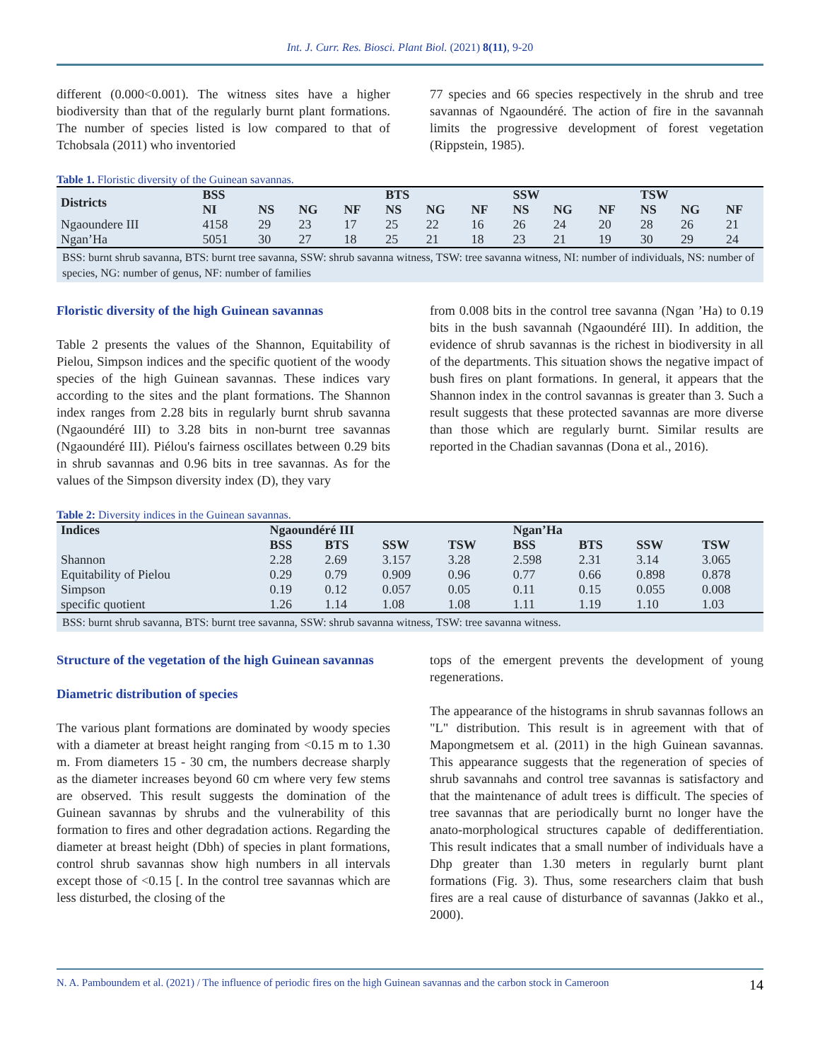Int. J. Curr. Res. Biosci. Plant Biol. (2021) 8(11), 9-20
different (0.000<0.001). The witness sites have a higher biodiversity than that of the regularly burnt plant formations. The number of species listed is low compared to that of Tchobsala (2011) who inventoried
77 species and 66 species respectively in the shrub and tree savannas of Ngaoundéré. The action of fire in the savannah limits the progressive development of forest vegetation (Rippstein, 1985).
Table 1. Floristic diversity of the Guinean savannas.
| Districts | BSS | | | | BTS | | | SSW | | | TSW | | |
| --- | --- | --- | --- | --- | --- | --- | --- | --- | --- | --- | --- | --- | --- |
| | NI | NS | NG | NF | NS | NG | NF | NS | NG | NF | NS | NG | NF |
| Ngaoundere III | 4158 | 29 | 23 | 17 | 25 | 22 | 16 | 26 | 24 | 20 | 28 | 26 | 21 |
| Ngan’Ha | 5051 | 30 | 27 | 18 | 25 | 21 | 18 | 23 | 21 | 19 | 30 | 29 | 24 |
BSS: burnt shrub savanna, BTS: burnt tree savanna, SSW: shrub savanna witness, TSW: tree savanna witness, NI: number of individuals, NS: number of species, NG: number of genus, NF: number of families
Floristic diversity of the high Guinean savannas
Table 2 presents the values of the Shannon, Equitability of Pielou, Simpson indices and the specific quotient of the woody species of the high Guinean savannas. These indices vary according to the sites and the plant formations. The Shannon index ranges from 2.28 bits in regularly burnt shrub savanna (Ngaoundéré III) to 3.28 bits in non-burnt tree savannas (Ngaoundéré III). Piélou's fairness oscillates between 0.29 bits in shrub savannas and 0.96 bits in tree savannas. As for the values of the Simpson diversity index (D), they vary
from 0.008 bits in the control tree savanna (Ngan ’Ha) to 0.19 bits in the bush savannah (Ngaoundéré III). In addition, the evidence of shrub savannas is the richest in biodiversity in all of the departments. This situation shows the negative impact of bush fires on plant formations. In general, it appears that the Shannon index in the control savannas is greater than 3. Such a result suggests that these protected savannas are more diverse than those which are regularly burnt. Similar results are reported in the Chadian savannas (Dona et al., 2016).
Table 2: Diversity indices in the Guinean savannas.
| Indices | Ngaoundéré III | | | | Ngan’Ha | | | |
| --- | --- | --- | --- | --- | --- | --- | --- | --- |
| | BSS | BTS | SSW | TSW | BSS | BTS | SSW | TSW |
| Shannon | 2.28 | 2.69 | 3.157 | 3.28 | 2.598 | 2.31 | 3.14 | 3.065 |
| Equitability of Pielou | 0.29 | 0.79 | 0.909 | 0.96 | 0.77 | 0.66 | 0.898 | 0.878 |
| Simpson | 0.19 | 0.12 | 0.057 | 0.05 | 0.11 | 0.15 | 0.055 | 0.008 |
| specific quotient | 1.26 | 1.14 | 1.08 | 1.08 | 1.11 | 1.19 | 1.10 | 1.03 |
BSS: burnt shrub savanna, BTS: burnt tree savanna, SSW: shrub savanna witness, TSW: tree savanna witness.
Structure of the vegetation of the high Guinean savannas
Diametric distribution of species
The various plant formations are dominated by woody species with a diameter at breast height ranging from <0.15 m to 1.30 m. From diameters 15 - 30 cm, the numbers decrease sharply as the diameter increases beyond 60 cm where very few stems are observed. This result suggests the domination of the Guinean savannas by shrubs and the vulnerability of this formation to fires and other degradation actions. Regarding the diameter at breast height (Dbh) of species in plant formations, control shrub savannas show high numbers in all intervals except those of <0.15 [. In the control tree savannas which are less disturbed, the closing of the
tops of the emergent prevents the development of young regenerations.
The appearance of the histograms in shrub savannas follows an "L" distribution. This result is in agreement with that of Mapongmetsem et al. (2011) in the high Guinean savannas. This appearance suggests that the regeneration of species of shrub savannahs and control tree savannas is satisfactory and that the maintenance of adult trees is difficult. The species of tree savannas that are periodically burnt no longer have the anato-morphological structures capable of dedifferentiation. This result indicates that a small number of individuals have a Dhp greater than 1.30 meters in regularly burnt plant formations (Fig. 3). Thus, some researchers claim that bush fires are a real cause of disturbance of savannas (Jakko et al., 2000).
N. A. Pamboundem et al. (2021) / The influence of periodic fires on the high Guinean savannas and the carbon stock in Cameroon 14